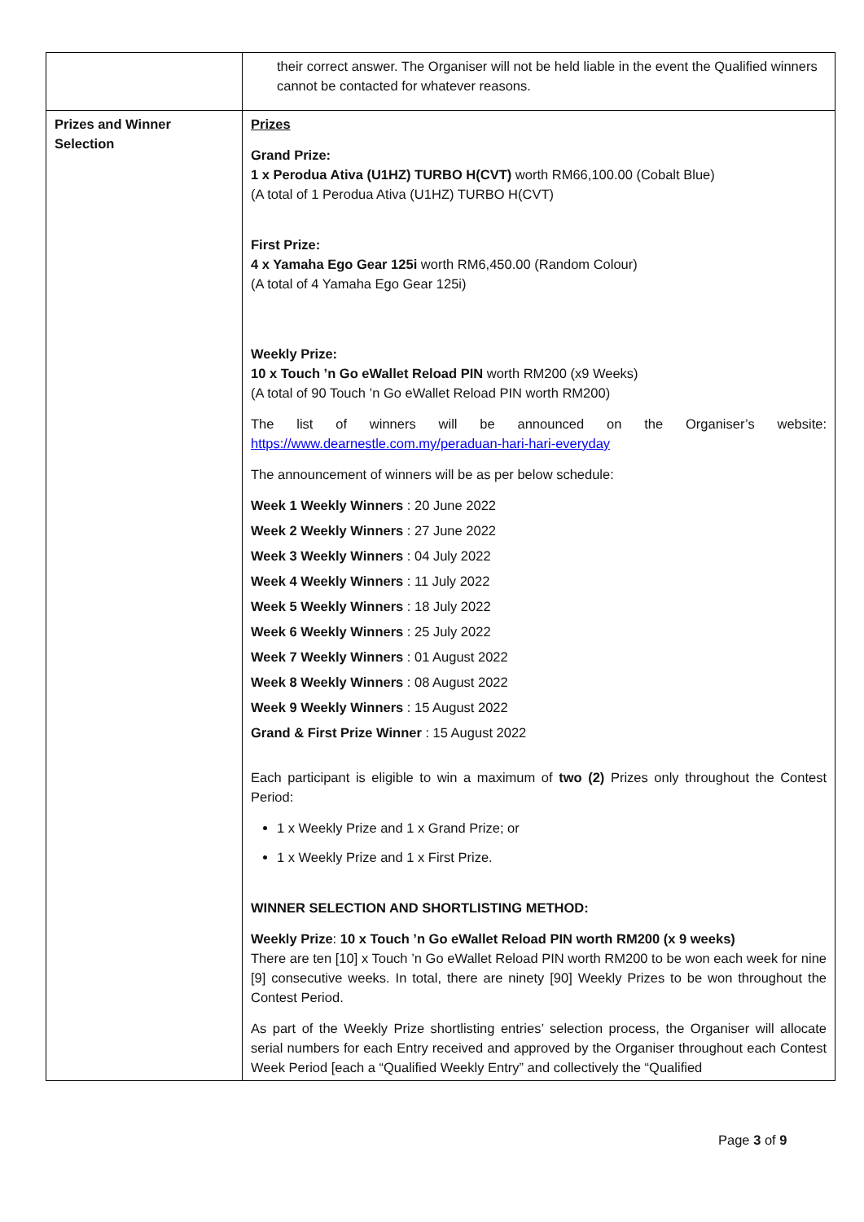| | their correct answer. The Organiser will not be held liable in the event the Qualified winners cannot be contacted for whatever reasons. |
| Prizes and Winner Selection | Prizes Grand Prize: 1 x Perodua Ativa (U1HZ) TURBO H(CVT) worth RM66,100.00 (Cobalt Blue) (A total of 1 Perodua Ativa (U1HZ) TURBO H(CVT) First Prize: 4 x Yamaha Ego Gear 125i worth RM6,450.00 (Random Colour) (A total of 4 Yamaha Ego Gear 125i) Weekly Prize: 10 x Touch ’n Go eWallet Reload PIN worth RM200 (x9 Weeks) (A total of 90 Touch ’n Go eWallet Reload PIN worth RM200) The list of winners will be announced on the Organiser’s website: https://www.dearnestle.com.my/peraduan-hari-hari-everyday The announcement of winners will be as per below schedule: Week 1 Weekly Winners : 20 June 2022 Week 2 Weekly Winners : 27 June 2022 Week 3 Weekly Winners : 04 July 2022 Week 4 Weekly Winners : 11 July 2022 Week 5 Weekly Winners : 18 July 2022 Week 6 Weekly Winners : 25 July 2022 Week 7 Weekly Winners : 01 August 2022 Week 8 Weekly Winners : 08 August 2022 Week 9 Weekly Winners : 15 August 2022 Grand & First Prize Winner : 15 August 2022 Each participant is eligible to win a maximum of two (2) Prizes only throughout the Contest Period: 1 x Weekly Prize and 1 x Grand Prize; or 1 x Weekly Prize and 1 x First Prize. WINNER SELECTION AND SHORTLISTING METHOD: Weekly Prize : 10 x Touch ’n Go eWallet Reload PIN worth RM200 (x 9 weeks) There are ten [10] x Touch ’n Go eWallet Reload PIN worth RM200 to be won each week for nine [9] consecutive weeks. In total, there are ninety [90] Weekly Prizes to be won throughout the Contest Period. As part of the Weekly Prize shortlisting entries’ selection process, the Organiser will allocate serial numbers for each Entry received and approved by the Organiser throughout each Contest Week Period [each a “Qualified Weekly Entry” and collectively the “Qualified |
Page 3 of 9